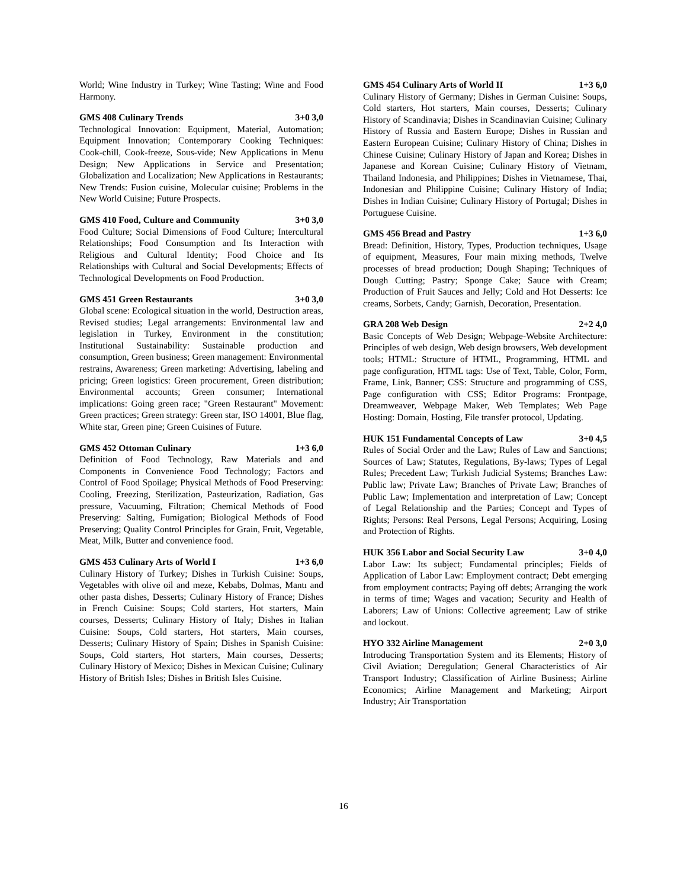World; Wine Industry in Turkey; Wine Tasting; Wine and Food Harmony.
GMS 408 Culinary Trends 3+0 3,0
Technological Innovation: Equipment, Material, Automation; Equipment Innovation; Contemporary Cooking Techniques: Cook-chill, Cook-freeze, Sous-vide; New Applications in Menu Design; New Applications in Service and Presentation; Globalization and Localization; New Applications in Restaurants; New Trends: Fusion cuisine, Molecular cuisine; Problems in the New World Cuisine; Future Prospects.
GMS 410 Food, Culture and Community 3+0 3,0
Food Culture; Social Dimensions of Food Culture; Intercultural Relationships; Food Consumption and Its Interaction with Religious and Cultural Identity; Food Choice and Its Relationships with Cultural and Social Developments; Effects of Technological Developments on Food Production.
GMS 451 Green Restaurants 3+0 3,0
Global scene: Ecological situation in the world, Destruction areas, Revised studies; Legal arrangements: Environmental law and legislation in Turkey, Environment in the constitution; Institutional Sustainability: Sustainable production and consumption, Green business; Green management: Environmental restrains, Awareness; Green marketing: Advertising, labeling and pricing; Green logistics: Green procurement, Green distribution; Environmental accounts; Green consumer; International implications: Going green race; "Green Restaurant" Movement: Green practices; Green strategy: Green star, ISO 14001, Blue flag, White star, Green pine; Green Cuisines of Future.
GMS 452 Ottoman Culinary 1+3 6,0
Definition of Food Technology, Raw Materials and and Components in Convenience Food Technology; Factors and Control of Food Spoilage; Physical Methods of Food Preserving: Cooling, Freezing, Sterilization, Pasteurization, Radiation, Gas pressure, Vacuuming, Filtration; Chemical Methods of Food Preserving: Salting, Fumigation; Biological Methods of Food Preserving; Quality Control Principles for Grain, Fruit, Vegetable, Meat, Milk, Butter and convenience food.
GMS 453 Culinary Arts of World I 1+3 6,0
Culinary History of Turkey; Dishes in Turkish Cuisine: Soups, Vegetables with olive oil and meze, Kebabs, Dolmas, Mantı and other pasta dishes, Desserts; Culinary History of France; Dishes in French Cuisine: Soups; Cold starters, Hot starters, Main courses, Desserts; Culinary History of Italy; Dishes in Italian Cuisine: Soups, Cold starters, Hot starters, Main courses, Desserts; Culinary History of Spain; Dishes in Spanish Cuisine: Soups, Cold starters, Hot starters, Main courses, Desserts; Culinary History of Mexico; Dishes in Mexican Cuisine; Culinary History of British Isles; Dishes in British Isles Cuisine.
GMS 454 Culinary Arts of World II 1+3 6,0
Culinary History of Germany; Dishes in German Cuisine: Soups, Cold starters, Hot starters, Main courses, Desserts; Culinary History of Scandinavia; Dishes in Scandinavian Cuisine; Culinary History of Russia and Eastern Europe; Dishes in Russian and Eastern European Cuisine; Culinary History of China; Dishes in Chinese Cuisine; Culinary History of Japan and Korea; Dishes in Japanese and Korean Cuisine; Culinary History of Vietnam, Thailand Indonesia, and Philippines; Dishes in Vietnamese, Thai, Indonesian and Philippine Cuisine; Culinary History of India; Dishes in Indian Cuisine; Culinary History of Portugal; Dishes in Portuguese Cuisine.
GMS 456 Bread and Pastry 1+3 6,0
Bread: Definition, History, Types, Production techniques, Usage of equipment, Measures, Four main mixing methods, Twelve processes of bread production; Dough Shaping; Techniques of Dough Cutting; Pastry; Sponge Cake; Sauce with Cream; Production of Fruit Sauces and Jelly; Cold and Hot Desserts: Ice creams, Sorbets, Candy; Garnish, Decoration, Presentation.
GRA 208 Web Design 2+2 4,0
Basic Concepts of Web Design; Webpage-Website Architecture: Principles of web design, Web design browsers, Web development tools; HTML: Structure of HTML, Programming, HTML and page configuration, HTML tags: Use of Text, Table, Color, Form, Frame, Link, Banner; CSS: Structure and programming of CSS, Page configuration with CSS; Editor Programs: Frontpage, Dreamweaver, Webpage Maker, Web Templates; Web Page Hosting: Domain, Hosting, File transfer protocol, Updating.
HUK 151 Fundamental Concepts of Law 3+0 4,5
Rules of Social Order and the Law; Rules of Law and Sanctions; Sources of Law; Statutes, Regulations, By-laws; Types of Legal Rules; Precedent Law; Turkish Judicial Systems; Branches Law: Public law; Private Law; Branches of Private Law; Branches of Public Law; Implementation and interpretation of Law; Concept of Legal Relationship and the Parties; Concept and Types of Rights; Persons: Real Persons, Legal Persons; Acquiring, Losing and Protection of Rights.
HUK 356 Labor and Social Security Law 3+0 4,0
Labor Law: Its subject; Fundamental principles; Fields of Application of Labor Law: Employment contract; Debt emerging from employment contracts; Paying off debts; Arranging the work in terms of time; Wages and vacation; Security and Health of Laborers; Law of Unions: Collective agreement; Law of strike and lockout.
HYO 332 Airline Management 2+0 3,0
Introducing Transportation System and its Elements; History of Civil Aviation; Deregulation; General Characteristics of Air Transport Industry; Classification of Airline Business; Airline Economics; Airline Management and Marketing; Airport Industry; Air Transportation
16